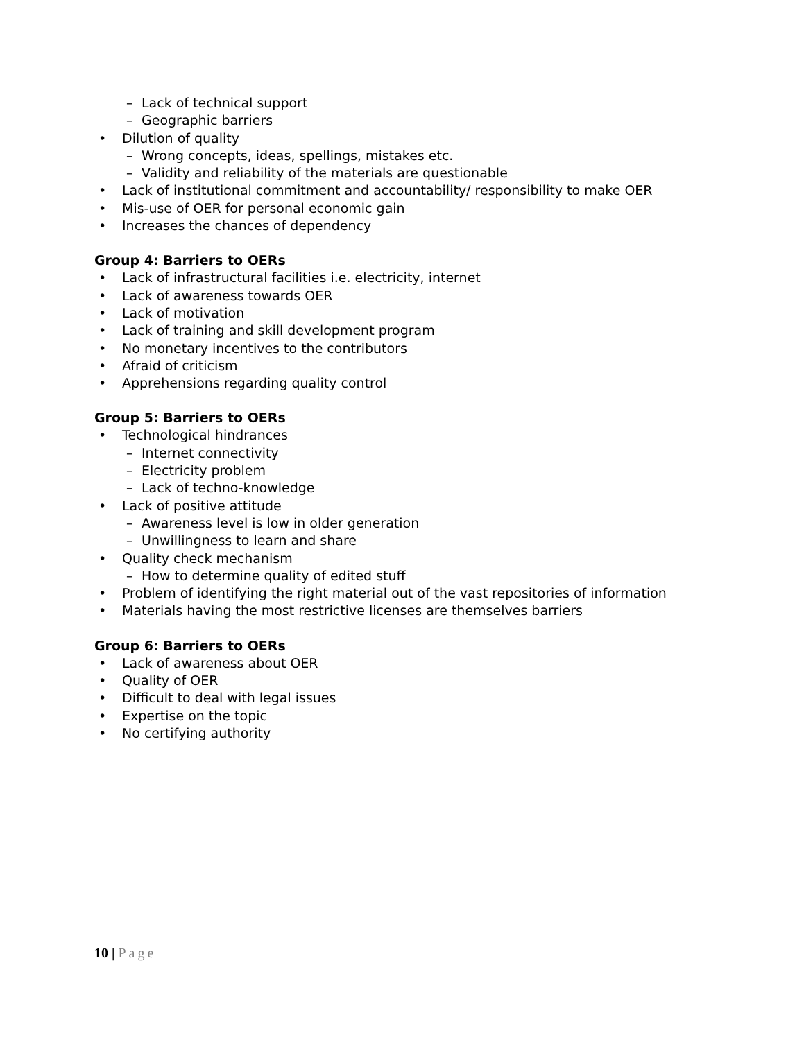– Lack of technical support
– Geographic barriers
• Dilution of quality
– Wrong concepts, ideas, spellings, mistakes etc.
– Validity and reliability of the materials are questionable
• Lack of institutional commitment and accountability/ responsibility to make OER
• Mis-use of OER for personal economic gain
• Increases the chances of dependency
Group 4: Barriers to OERs
• Lack of infrastructural facilities i.e. electricity, internet
• Lack of awareness towards OER
• Lack of motivation
• Lack of training and skill development program
• No monetary incentives to the contributors
• Afraid of criticism
• Apprehensions regarding quality control
Group 5: Barriers to OERs
• Technological hindrances
– Internet connectivity
– Electricity problem
– Lack of techno-knowledge
• Lack of positive attitude
– Awareness level is low in older generation
– Unwillingness to learn and share
• Quality check mechanism
– How to determine quality of edited stuff
• Problem of identifying the right material out of the vast repositories of information
• Materials having the most restrictive licenses are themselves barriers
Group 6: Barriers to OERs
• Lack of awareness about OER
• Quality of OER
• Difficult to deal with legal issues
• Expertise on the topic
• No certifying authority
10 | Page